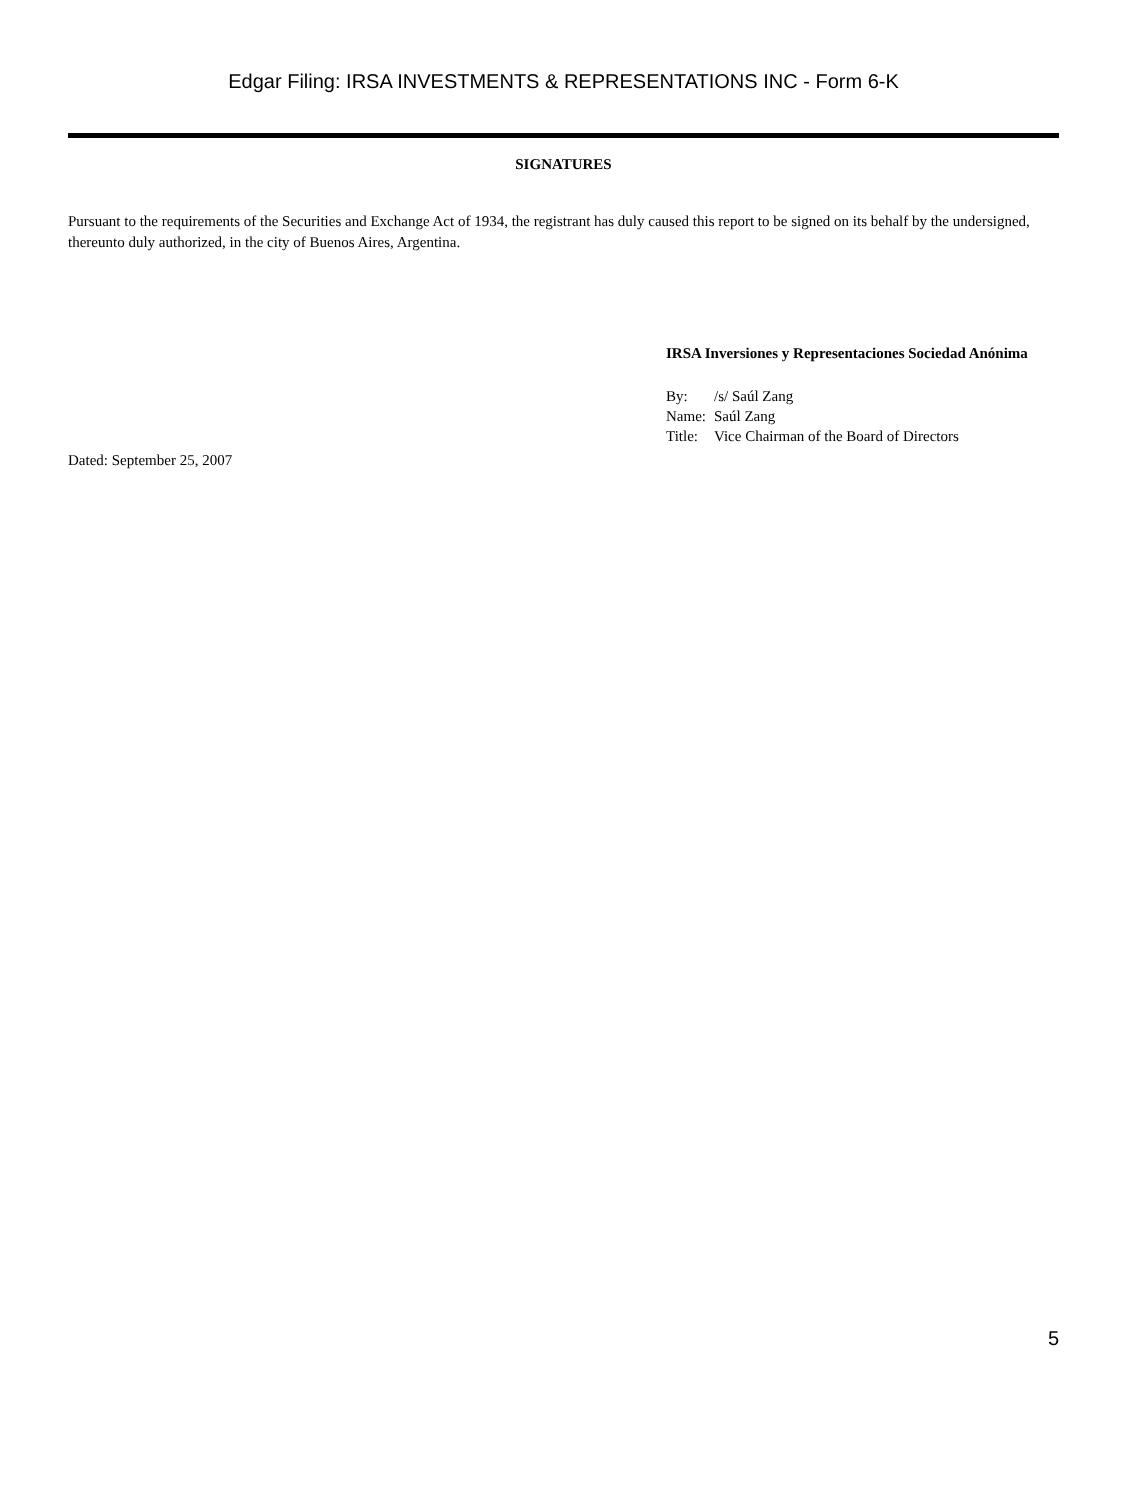Edgar Filing: IRSA INVESTMENTS & REPRESENTATIONS INC - Form 6-K
SIGNATURES
Pursuant to the requirements of the Securities and Exchange Act of 1934, the registrant has duly caused this report to be signed on its behalf by the undersigned, thereunto duly authorized, in the city of Buenos Aires, Argentina.
IRSA Inversiones y Representaciones Sociedad Anónima
| By: | /s/ Saúl Zang |
| Name: | Saúl Zang |
| Title: | Vice Chairman of the Board of Directors |
Dated: September 25, 2007
5